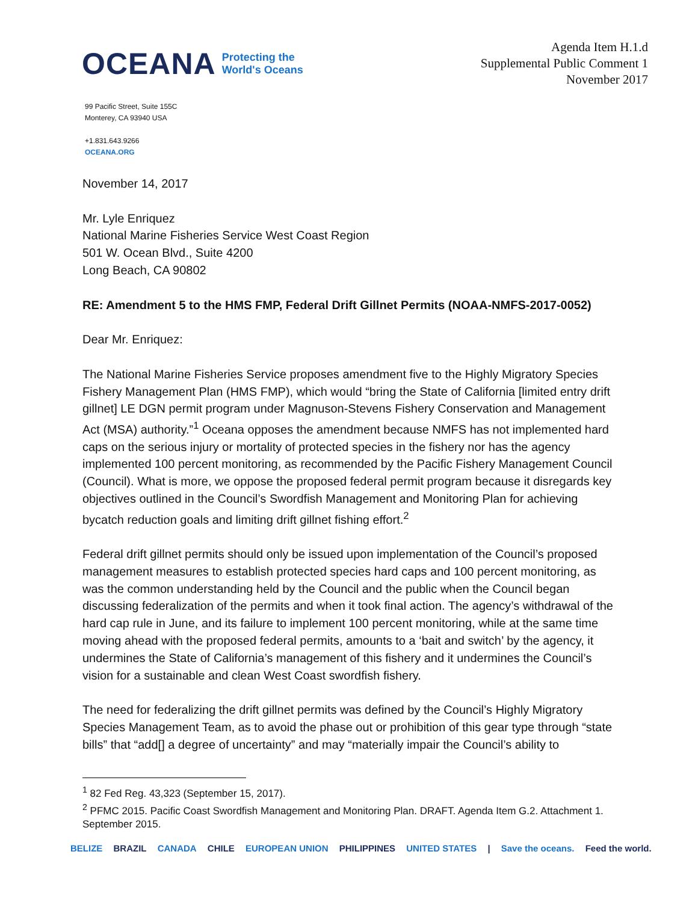OCEANA Protecting the
World's Oceans
Agenda Item H.1.d
Supplemental Public Comment 1
November 2017
99 Pacific Street, Suite 155C
Monterey, CA 93940 USA
+1.831.643.9266
OCEANA.ORG
November 14, 2017
Mr. Lyle Enriquez
National Marine Fisheries Service West Coast Region
501 W. Ocean Blvd., Suite 4200
Long Beach, CA 90802
RE: Amendment 5 to the HMS FMP, Federal Drift Gillnet Permits (NOAA-NMFS-2017-0052)
Dear Mr. Enriquez:
The National Marine Fisheries Service proposes amendment five to the Highly Migratory Species Fishery Management Plan (HMS FMP), which would “bring the State of California [limited entry drift gillnet] LE DGN permit program under Magnuson-Stevens Fishery Conservation and Management Act (MSA) authority.”<sup>1</sup> Oceana opposes the amendment because NMFS has not implemented hard caps on the serious injury or mortality of protected species in the fishery nor has the agency implemented 100 percent monitoring, as recommended by the Pacific Fishery Management Council (Council). What is more, we oppose the proposed federal permit program because it disregards key objectives outlined in the Council’s Swordfish Management and Monitoring Plan for achieving bycatch reduction goals and limiting drift gillnet fishing effort.<sup>2</sup>
Federal drift gillnet permits should only be issued upon implementation of the Council’s proposed management measures to establish protected species hard caps and 100 percent monitoring, as was the common understanding held by the Council and the public when the Council began discussing federalization of the permits and when it took final action. The agency’s withdrawal of the hard cap rule in June, and its failure to implement 100 percent monitoring, while at the same time moving ahead with the proposed federal permits, amounts to a ‘bait and switch’ by the agency, it undermines the State of California’s management of this fishery and it undermines the Council’s vision for a sustainable and clean West Coast swordfish fishery.
The need for federalizing the drift gillnet permits was defined by the Council’s Highly Migratory Species Management Team, as to avoid the phase out or prohibition of this gear type through “state bills” that “add[] a degree of uncertainty” and may “materially impair the Council’s ability to
<sup>1</sup> 82 Fed Reg. 43,323 (September 15, 2017).
<sup>2</sup> PFMC 2015. Pacific Coast Swordfish Management and Monitoring Plan. DRAFT. Agenda Item G.2. Attachment 1. September 2015.
BELIZE BRAZIL CANADA CHILE EUROPEAN UNION PHILIPPINES UNITED STATES | Save the oceans. Feed the world.